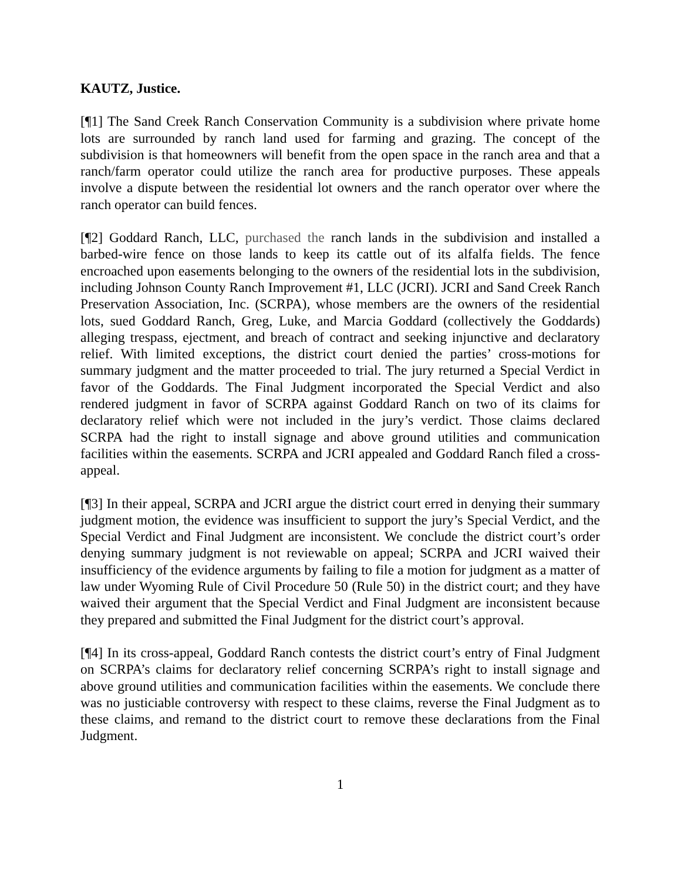KAUTZ, Justice.
[¶1] The Sand Creek Ranch Conservation Community is a subdivision where private home lots are surrounded by ranch land used for farming and grazing. The concept of the subdivision is that homeowners will benefit from the open space in the ranch area and that a ranch/farm operator could utilize the ranch area for productive purposes. These appeals involve a dispute between the residential lot owners and the ranch operator over where the ranch operator can build fences.
[¶2] Goddard Ranch, LLC, purchased the ranch lands in the subdivision and installed a barbed-wire fence on those lands to keep its cattle out of its alfalfa fields. The fence encroached upon easements belonging to the owners of the residential lots in the subdivision, including Johnson County Ranch Improvement #1, LLC (JCRI). JCRI and Sand Creek Ranch Preservation Association, Inc. (SCRPA), whose members are the owners of the residential lots, sued Goddard Ranch, Greg, Luke, and Marcia Goddard (collectively the Goddards) alleging trespass, ejectment, and breach of contract and seeking injunctive and declaratory relief. With limited exceptions, the district court denied the parties’ cross-motions for summary judgment and the matter proceeded to trial. The jury returned a Special Verdict in favor of the Goddards. The Final Judgment incorporated the Special Verdict and also rendered judgment in favor of SCRPA against Goddard Ranch on two of its claims for declaratory relief which were not included in the jury’s verdict. Those claims declared SCRPA had the right to install signage and above ground utilities and communication facilities within the easements. SCRPA and JCRI appealed and Goddard Ranch filed a cross-appeal.
[¶3] In their appeal, SCRPA and JCRI argue the district court erred in denying their summary judgment motion, the evidence was insufficient to support the jury’s Special Verdict, and the Special Verdict and Final Judgment are inconsistent. We conclude the district court’s order denying summary judgment is not reviewable on appeal; SCRPA and JCRI waived their insufficiency of the evidence arguments by failing to file a motion for judgment as a matter of law under Wyoming Rule of Civil Procedure 50 (Rule 50) in the district court; and they have waived their argument that the Special Verdict and Final Judgment are inconsistent because they prepared and submitted the Final Judgment for the district court’s approval.
[¶4] In its cross-appeal, Goddard Ranch contests the district court’s entry of Final Judgment on SCRPA’s claims for declaratory relief concerning SCRPA’s right to install signage and above ground utilities and communication facilities within the easements. We conclude there was no justiciable controversy with respect to these claims, reverse the Final Judgment as to these claims, and remand to the district court to remove these declarations from the Final Judgment.
1